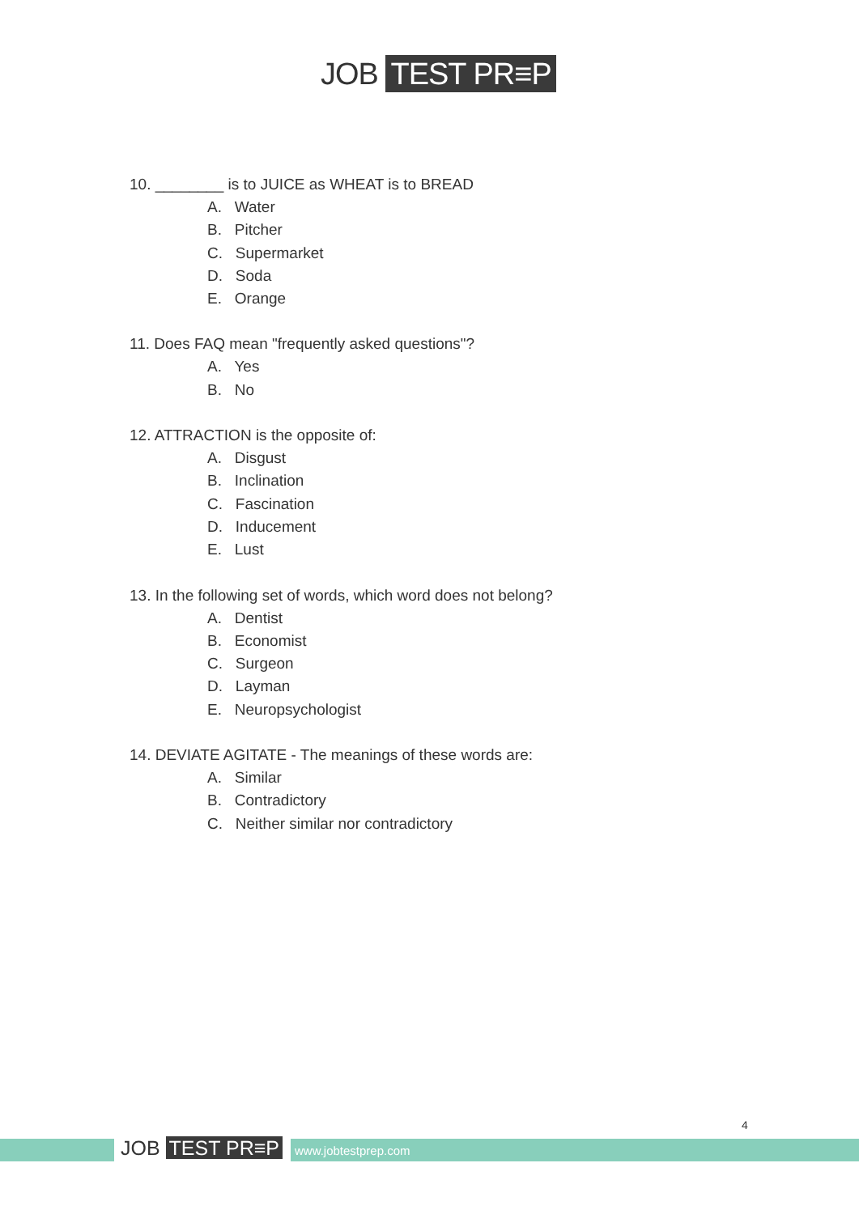JOB TEST PR≡P
10. ________ is to JUICE as WHEAT is to BREAD
A. Water
B. Pitcher
C. Supermarket
D. Soda
E. Orange
11. Does FAQ mean "frequently asked questions"?
A. Yes
B. No
12. ATTRACTION is the opposite of:
A. Disgust
B. Inclination
C. Fascination
D. Inducement
E. Lust
13. In the following set of words, which word does not belong?
A. Dentist
B. Economist
C. Surgeon
D. Layman
E. Neuropsychologist
14. DEVIATE AGITATE - The meanings of these words are:
A. Similar
B. Contradictory
C. Neither similar nor contradictory
JOB TEST PR≡P www.jobtestprep.com
4